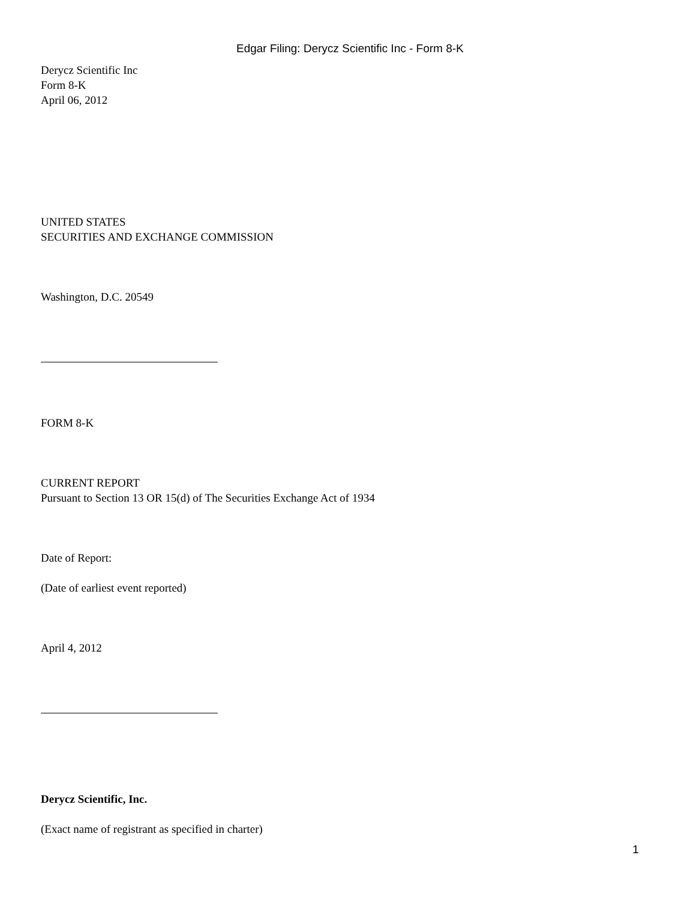Edgar Filing: Derycz Scientific Inc - Form 8-K
Derycz Scientific Inc
Form 8-K
April 06, 2012
UNITED STATES
SECURITIES AND EXCHANGE COMMISSION
Washington, D.C. 20549
FORM 8-K
CURRENT REPORT
Pursuant to Section 13 OR 15(d) of The Securities Exchange Act of 1934
Date of Report:
(Date of earliest event reported)
April 4, 2012
Derycz Scientific, Inc.
(Exact name of registrant as specified in charter)
1